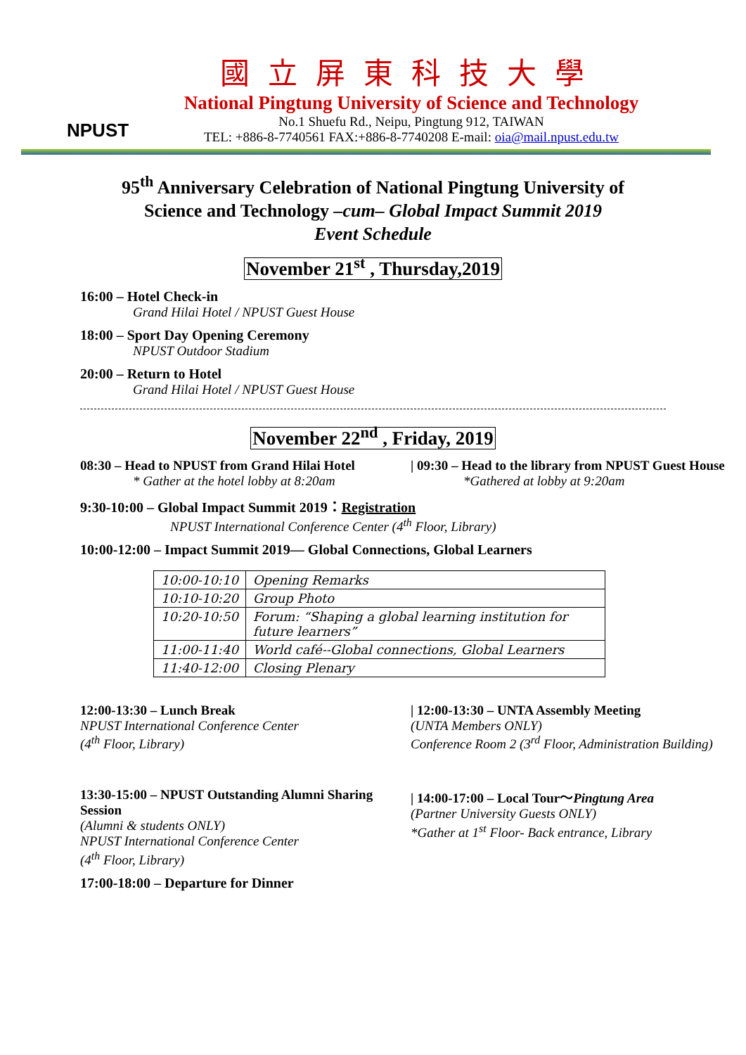NPUST
國立屏東科技大學
National Pingtung University of Science and Technology
No.1 Shuefu Rd., Neipu, Pingtung 912, TAIWAN
TEL: +886-8-7740561 FAX:+886-8-7740208 E-mail: oia@mail.npust.edu.tw
95<sup>th</sup> Anniversary Celebration of National Pingtung University of
Science and Technology –cum– Global Impact Summit 2019
Event Schedule
November 21<sup>st</sup> , Thursday,2019
16:00 – Hotel Check-in
Grand Hilai Hotel / NPUST Guest House
18:00 – Sport Day Opening Ceremony
NPUST Outdoor Stadium
20:00 – Return to Hotel
Grand Hilai Hotel / NPUST Guest House
November 22<sup>nd</sup> , Friday, 2019
08:30 – Head to NPUST from Grand Hilai Hotel
* Gather at the hotel lobby at 8:20am
| 09:30 – Head to the library from NPUST Guest House
*Gathered at lobby at 9:20am
9:30-10:00 – Global Impact Summit 2019：Registration
NPUST International Conference Center (4<sup>th</sup> Floor, Library)
10:00-12:00 – Impact Summit 2019— Global Connections, Global Learners
| 10:00-10:10 | Opening Remarks |
| 10:10-10:20 | Group Photo |
| 10:20-10:50 | Forum: “Shaping a global learning institution for future learners” |
| 11:00-11:40 | World café--Global connections, Global Learners |
| 11:40-12:00 | Closing Plenary |
12:00-13:30 – Lunch Break
NPUST International Conference Center
(4<sup>th</sup> Floor, Library)
| 12:00-13:30 – UNTA Assembly Meeting
(UNTA Members ONLY)
Conference Room 2 (3<sup>rd</sup> Floor, Administration Building)
13:30-15:00 – NPUST Outstanding Alumni Sharing Session
(Alumni & students ONLY)
NPUST International Conference Center
(4<sup>th</sup> Floor, Library)
| 14:00-17:00 – Local Tour～Pingtung Area
(Partner University Guests ONLY)
*Gather at 1<sup>st</sup> Floor- Back entrance, Library
17:00-18:00 – Departure for Dinner